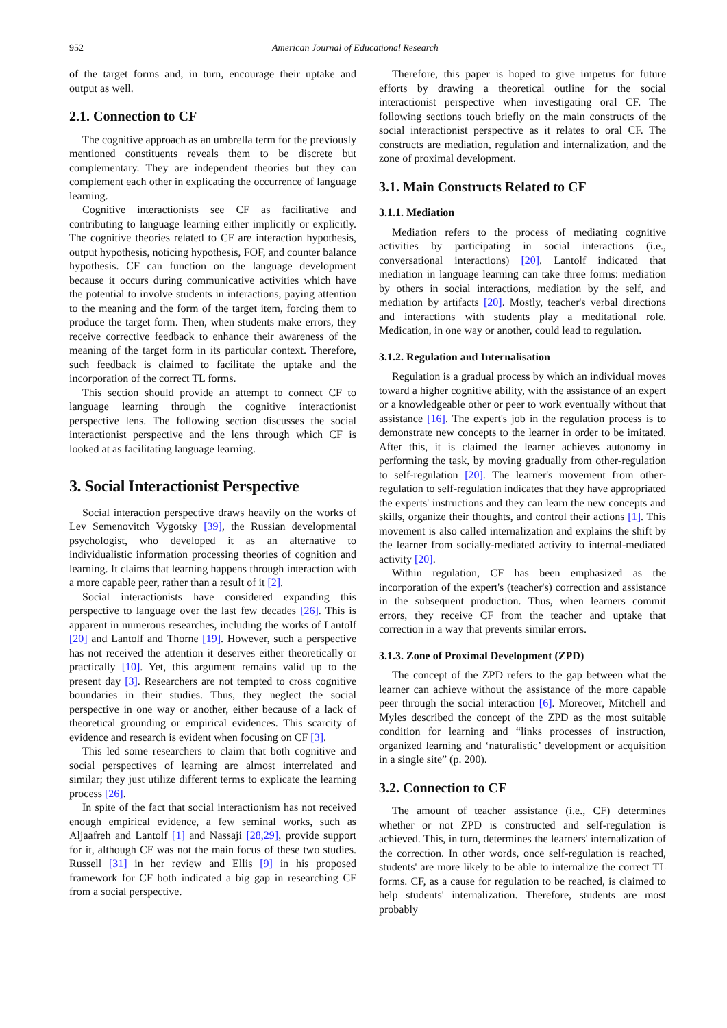952 American Journal of Educational Research
of the target forms and, in turn, encourage their uptake and output as well.
2.1. Connection to CF
The cognitive approach as an umbrella term for the previously mentioned constituents reveals them to be discrete but complementary. They are independent theories but they can complement each other in explicating the occurrence of language learning.
Cognitive interactionists see CF as facilitative and contributing to language learning either implicitly or explicitly. The cognitive theories related to CF are interaction hypothesis, output hypothesis, noticing hypothesis, FOF, and counter balance hypothesis. CF can function on the language development because it occurs during communicative activities which have the potential to involve students in interactions, paying attention to the meaning and the form of the target item, forcing them to produce the target form. Then, when students make errors, they receive corrective feedback to enhance their awareness of the meaning of the target form in its particular context. Therefore, such feedback is claimed to facilitate the uptake and the incorporation of the correct TL forms.
This section should provide an attempt to connect CF to language learning through the cognitive interactionist perspective lens. The following section discusses the social interactionist perspective and the lens through which CF is looked at as facilitating language learning.
3. Social Interactionist Perspective
Social interaction perspective draws heavily on the works of Lev Semenovitch Vygotsky [39], the Russian developmental psychologist, who developed it as an alternative to individualistic information processing theories of cognition and learning. It claims that learning happens through interaction with a more capable peer, rather than a result of it [2].
Social interactionists have considered expanding this perspective to language over the last few decades [26]. This is apparent in numerous researches, including the works of Lantolf [20] and Lantolf and Thorne [19]. However, such a perspective has not received the attention it deserves either theoretically or practically [10]. Yet, this argument remains valid up to the present day [3]. Researchers are not tempted to cross cognitive boundaries in their studies. Thus, they neglect the social perspective in one way or another, either because of a lack of theoretical grounding or empirical evidences. This scarcity of evidence and research is evident when focusing on CF [3].
This led some researchers to claim that both cognitive and social perspectives of learning are almost interrelated and similar; they just utilize different terms to explicate the learning process [26].
In spite of the fact that social interactionism has not received enough empirical evidence, a few seminal works, such as Aljaafreh and Lantolf [1] and Nassaji [28,29], provide support for it, although CF was not the main focus of these two studies. Russell [31] in her review and Ellis [9] in his proposed framework for CF both indicated a big gap in researching CF from a social perspective.
Therefore, this paper is hoped to give impetus for future efforts by drawing a theoretical outline for the social interactionist perspective when investigating oral CF. The following sections touch briefly on the main constructs of the social interactionist perspective as it relates to oral CF. The constructs are mediation, regulation and internalization, and the zone of proximal development.
3.1. Main Constructs Related to CF
3.1.1. Mediation
Mediation refers to the process of mediating cognitive activities by participating in social interactions (i.e., conversational interactions) [20]. Lantolf indicated that mediation in language learning can take three forms: mediation by others in social interactions, mediation by the self, and mediation by artifacts [20]. Mostly, teacher's verbal directions and interactions with students play a meditational role. Medication, in one way or another, could lead to regulation.
3.1.2. Regulation and Internalisation
Regulation is a gradual process by which an individual moves toward a higher cognitive ability, with the assistance of an expert or a knowledgeable other or peer to work eventually without that assistance [16]. The expert's job in the regulation process is to demonstrate new concepts to the learner in order to be imitated. After this, it is claimed the learner achieves autonomy in performing the task, by moving gradually from other-regulation to self-regulation [20]. The learner's movement from other-regulation to self-regulation indicates that they have appropriated the experts' instructions and they can learn the new concepts and skills, organize their thoughts, and control their actions [1]. This movement is also called internalization and explains the shift by the learner from socially-mediated activity to internal-mediated activity [20].
Within regulation, CF has been emphasized as the incorporation of the expert's (teacher's) correction and assistance in the subsequent production. Thus, when learners commit errors, they receive CF from the teacher and uptake that correction in a way that prevents similar errors.
3.1.3. Zone of Proximal Development (ZPD)
The concept of the ZPD refers to the gap between what the learner can achieve without the assistance of the more capable peer through the social interaction [6]. Moreover, Mitchell and Myles described the concept of the ZPD as the most suitable condition for learning and “links processes of instruction, organized learning and ‘naturalistic’ development or acquisition in a single site” (p. 200).
3.2. Connection to CF
The amount of teacher assistance (i.e., CF) determines whether or not ZPD is constructed and self-regulation is achieved. This, in turn, determines the learners' internalization of the correction. In other words, once self-regulation is reached, students' are more likely to be able to internalize the correct TL forms. CF, as a cause for regulation to be reached, is claimed to help students' internalization. Therefore, students are most probably